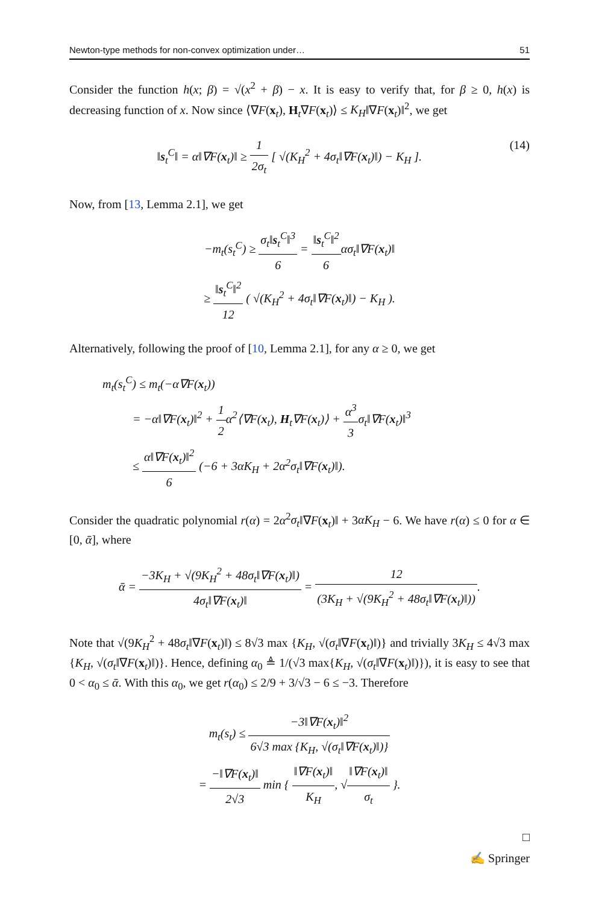Newton-type methods for non-convex optimization under… 51
Consider the function h(x; β) = √(x<sup>2</sup> + β) − x. It is easy to verify that, for β ≥ 0, h(x) is decreasing function of x. Now since ⟨∇F(x<sub>t</sub>), H<sub>t</sub>∇F(x<sub>t</sub>)⟩ ≤ K<sub>H</sub>‖∇F(x<sub>t</sub>)‖<sup>2</sup>, we get
‖s<sub>t</sub><sup>C</sup>‖ = α‖∇F(x<sub>t</sub>)‖ ≥ 1 2σ<sub>t</sub> [ √(K<sub>H</sub><sup>2</sup> + 4σ<sub>t</sub>‖∇F(x<sub>t</sub>)‖) − K<sub>H</sub> ]. (14)
Now, from [13, Lemma 2.1], we get
−m<sub>t</sub>(s<sub>t</sub><sup>C</sup>) ≥ σ<sub>t</sub>‖s<sub>t</sub><sup>C</sup>‖<sup>3</sup> 6 = ‖s<sub>t</sub><sup>C</sup>‖<sup>2</sup> 6ασ<sub>t</sub>‖∇F(x<sub>t</sub>)‖
≥ ‖s<sub>t</sub><sup>C</sup>‖<sup>2</sup> 12 ( √(K<sub>H</sub><sup>2</sup> + 4σ<sub>t</sub>‖∇F(x<sub>t</sub>)‖) − K<sub>H</sub> ).
Alternatively, following the proof of [10, Lemma 2.1], for any α ≥ 0, we get
m<sub>t</sub>(s<sub>t</sub><sup>C</sup>) ≤ m<sub>t</sub>(−α∇F(x<sub>t</sub>))
= −α‖∇F(x<sub>t</sub>)‖<sup>2</sup> + 1 2α<sup>2</sup>⟨∇F(x<sub>t</sub>), H<sub>t</sub>∇F(x<sub>t</sub>)⟩ + α<sup>3</sup> 3σ<sub>t</sub>‖∇F(x<sub>t</sub>)‖<sup>3</sup>
≤ α‖∇F(x<sub>t</sub>)‖<sup>2</sup> 6 (−6 + 3αK<sub>H</sub> + 2α<sup>2</sup>σ<sub>t</sub>‖∇F(x<sub>t</sub>)‖).
Consider the quadratic polynomial r(α) = 2α<sup>2</sup>σ<sub>t</sub>‖∇F(x<sub>t</sub>)‖ + 3αK<sub>H</sub> − 6. We have r(α) ≤ 0 for α ∈ [0, ᾱ], where
ᾱ = −3K<sub>H</sub> + √(9K<sub>H</sub><sup>2</sup> + 48σ<sub>t</sub>‖∇F(x<sub>t</sub>)‖) 4σ<sub>t</sub>‖∇F(x<sub>t</sub>)‖ = 12 (3K<sub>H</sub> + √(9K<sub>H</sub><sup>2</sup> + 48σ<sub>t</sub>‖∇F(x<sub>t</sub>)‖)).
Note that √(9K<sub>H</sub><sup>2</sup> + 48σ<sub>t</sub>‖∇F(x<sub>t</sub>)‖) ≤ 8√3 max {K<sub>H</sub>, √(σ<sub>t</sub>‖∇F(x<sub>t</sub>)‖)} and trivially 3K<sub>H</sub> ≤ 4√3 max {K<sub>H</sub>, √(σ<sub>t</sub>‖∇F(x<sub>t</sub>)‖)}. Hence, defining α<sub>0</sub> ≜ 1/(√3 max{K<sub>H</sub>, √(σ<sub>t</sub>‖∇F(x<sub>t</sub>)‖)}), it is easy to see that 0 < α<sub>0</sub> ≤ ᾱ. With this α<sub>0</sub>, we get r(α<sub>0</sub>) ≤ 2/9 + 3/√3 − 6 ≤ −3. Therefore
m<sub>t</sub>(s<sub>t</sub>) ≤ −3‖∇F(x<sub>t</sub>)‖<sup>2</sup> 6√3 max {K<sub>H</sub>, √(σ<sub>t</sub>‖∇F(x<sub>t</sub>)‖)}
= −‖∇F(x<sub>t</sub>)‖ 2√3 min { ‖∇F(x<sub>t</sub>)‖ K<sub>H</sub>, √‖∇F(x<sub>t</sub>)‖ σ<sub>t</sub> }.
□
✍ Springer